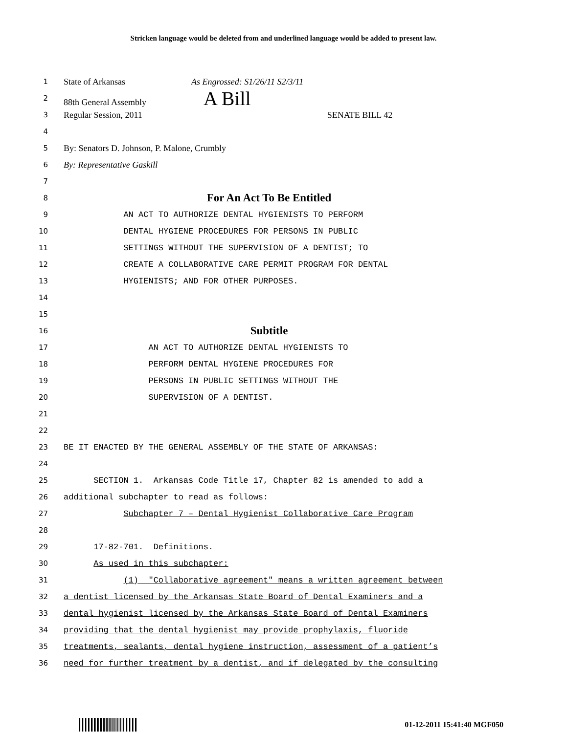Stricken language would be deleted from and underlined language would be added to present law.
1 State of Arkansas As Engrossed: S1/26/11 S2/3/11
2 88th General Assembly A Bill
3 Regular Session, 2011 SENATE BILL 42
4
5 By: Senators D. Johnson, P. Malone, Crumbly
6 By: Representative Gaskill
7
8 For An Act To Be Entitled
9 AN ACT TO AUTHORIZE DENTAL HYGIENISTS TO PERFORM
10 DENTAL HYGIENE PROCEDURES FOR PERSONS IN PUBLIC
11 SETTINGS WITHOUT THE SUPERVISION OF A DENTIST; TO
12 CREATE A COLLABORATIVE CARE PERMIT PROGRAM FOR DENTAL
13 HYGIENISTS; AND FOR OTHER PURPOSES.
14
15
16 Subtitle
17 AN ACT TO AUTHORIZE DENTAL HYGIENISTS TO
18 PERFORM DENTAL HYGIENE PROCEDURES FOR
19 PERSONS IN PUBLIC SETTINGS WITHOUT THE
20 SUPERVISION OF A DENTIST.
21
22
23 BE IT ENACTED BY THE GENERAL ASSEMBLY OF THE STATE OF ARKANSAS:
24
25 SECTION 1. Arkansas Code Title 17, Chapter 82 is amended to add a
26 additional subchapter to read as follows:
27 Subchapter 7 – Dental Hygienist Collaborative Care Program
28
29 17-82-701. Definitions.
30 As used in this subchapter:
31 (1) "Collaborative agreement" means a written agreement between
32 a dentist licensed by the Arkansas State Board of Dental Examiners and a
33 dental hygienist licensed by the Arkansas State Board of Dental Examiners
34 providing that the dental hygienist may provide prophylaxis, fluoride
35 treatments, sealants, dental hygiene instruction, assessment of a patient’s
36 need for further treatment by a dentist, and if delegated by the consulting
01-12-2011 15:41:40 MGF050